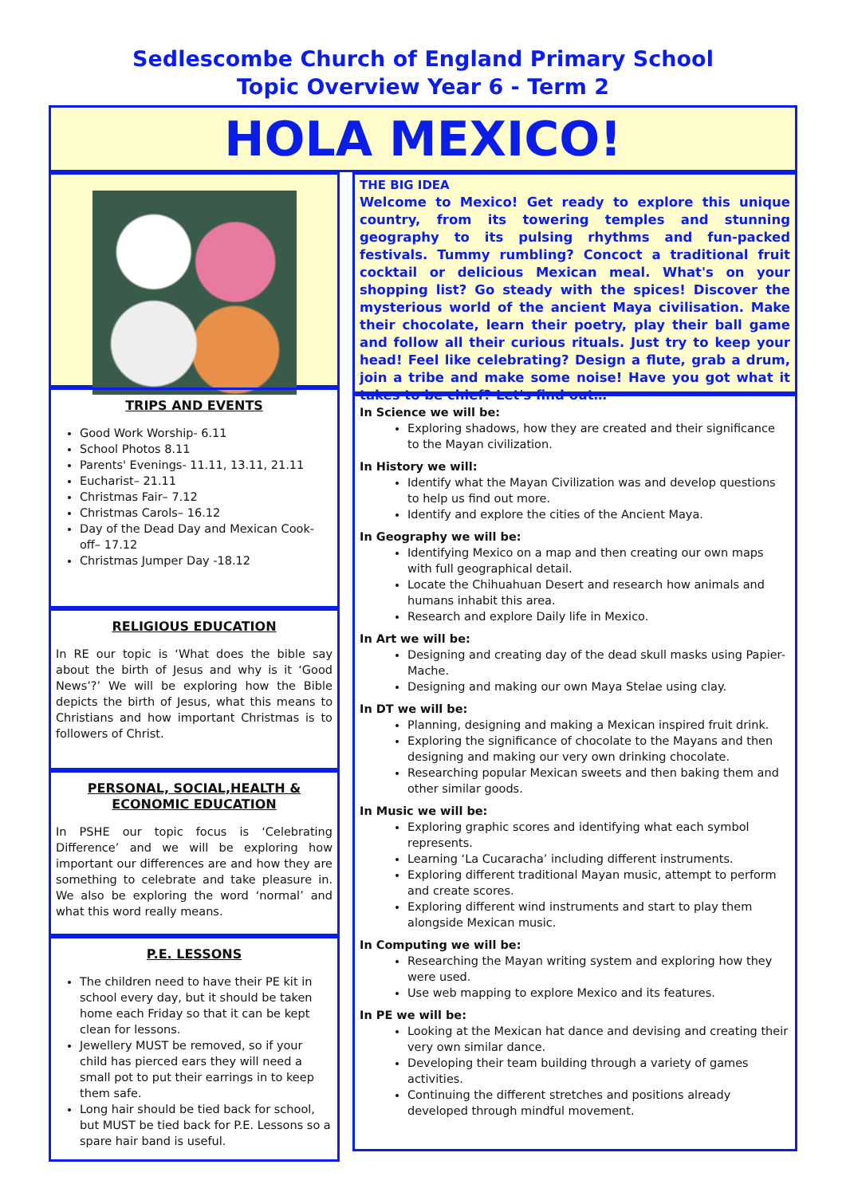Sedlescombe Church of England Primary School
Topic Overview Year 6 - Term 2
HOLA MEXICO!
TRIPS AND EVENTS
Good Work Worship- 6.11
School Photos 8.11
Parents' Evenings- 11.11, 13.11, 21.11
Eucharist– 21.11
Christmas Fair– 7.12
Christmas Carols– 16.12
Day of the Dead Day and Mexican Cook-off– 17.12
Christmas Jumper Day -18.12
RELIGIOUS EDUCATION
In RE our topic is ‘What does the bible say about the birth of Jesus and why is it ‘Good News’?’ We will be exploring how the Bible depicts the birth of Jesus, what this means to Christians and how important Christmas is to followers of Christ.
PERSONAL, SOCIAL,HEALTH &
ECONOMIC EDUCATION
In PSHE our topic focus is ‘Celebrating Difference’ and we will be exploring how important our differences are and how they are something to celebrate and take pleasure in. We also be exploring the word ‘normal’ and what this word really means.
P.E. LESSONS
The children need to have their PE kit in school every day, but it should be taken home each Friday so that it can be kept clean for lessons.
Jewellery MUST be removed, so if your child has pierced ears they will need a small pot to put their earrings in to keep them safe.
Long hair should be tied back for school, but MUST be tied back for P.E. Lessons so a spare hair band is useful.
THE BIG IDEA
Welcome to Mexico! Get ready to explore this unique country, from its towering temples and stunning geography to its pulsing rhythms and fun-packed festivals. Tummy rumbling? Concoct a traditional fruit cocktail or delicious Mexican meal. What's on your shopping list? Go steady with the spices! Discover the mysterious world of the ancient Maya civilisation. Make their chocolate, learn their poetry, play their ball game and follow all their curious rituals. Just try to keep your head! Feel like celebrating? Design a flute, grab a drum, join a tribe and make some noise! Have you got what it takes to be chief? Let's find out…
In Science we will be:
Exploring shadows, how they are created and their significance to the Mayan civilization.
In History we will:
Identify what the Mayan Civilization was and develop questions to help us find out more.
Identify and explore the cities of the Ancient Maya.
In Geography we will be:
Identifying Mexico on a map and then creating our own maps with full geographical detail.
Locate the Chihuahuan Desert and research how animals and humans inhabit this area.
Research and explore Daily life in Mexico.
In Art we will be:
Designing and creating day of the dead skull masks using Papier-Mache.
Designing and making our own Maya Stelae using clay.
In DT we will be:
Planning, designing and making a Mexican inspired fruit drink.
Exploring the significance of chocolate to the Mayans and then designing and making our very own drinking chocolate.
Researching popular Mexican sweets and then baking them and other similar goods.
In Music we will be:
Exploring graphic scores and identifying what each symbol represents.
Learning ‘La Cucaracha’ including different instruments.
Exploring different traditional Mayan music, attempt to perform and create scores.
Exploring different wind instruments and start to play them alongside Mexican music.
In Computing we will be:
Researching the Mayan writing system and exploring how they were used.
Use web mapping to explore Mexico and its features.
In PE we will be:
Looking at the Mexican hat dance and devising and creating their very own similar dance.
Developing their team building through a variety of games activities.
Continuing the different stretches and positions already developed through mindful movement.